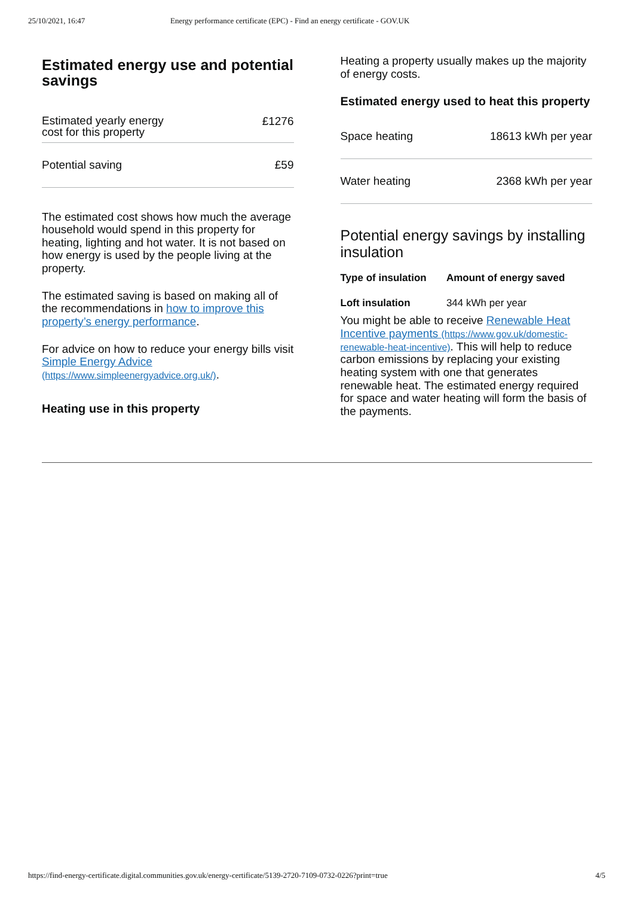25/10/2021, 16:47 Energy performance certificate (EPC) - Find an energy certificate - GOV.UK
Estimated energy use and potential savings
| Estimated yearly energy cost for this property | £1276 |
| Potential saving | £59 |
The estimated cost shows how much the average household would spend in this property for heating, lighting and hot water. It is not based on how energy is used by the people living at the property.
The estimated saving is based on making all of the recommendations in how to improve this property’s energy performance.
For advice on how to reduce your energy bills visit Simple Energy Advice (https://www.simpleenergyadvice.org.uk/).
Heating use in this property
Heating a property usually makes up the majority of energy costs.
Estimated energy used to heat this property
| Space heating | 18613 kWh per year |
| Water heating | 2368 kWh per year |
Potential energy savings by installing insulation
| Type of insulation | Amount of energy saved |
| --- | --- |
| Loft insulation | 344 kWh per year |
You might be able to receive Renewable Heat Incentive payments (https://www.gov.uk/domestic-renewable-heat-incentive). This will help to reduce carbon emissions by replacing your existing heating system with one that generates renewable heat. The estimated energy required for space and water heating will form the basis of the payments.
https://find-energy-certificate.digital.communities.gov.uk/energy-certificate/5139-2720-7109-0732-0226?print=true 4/5